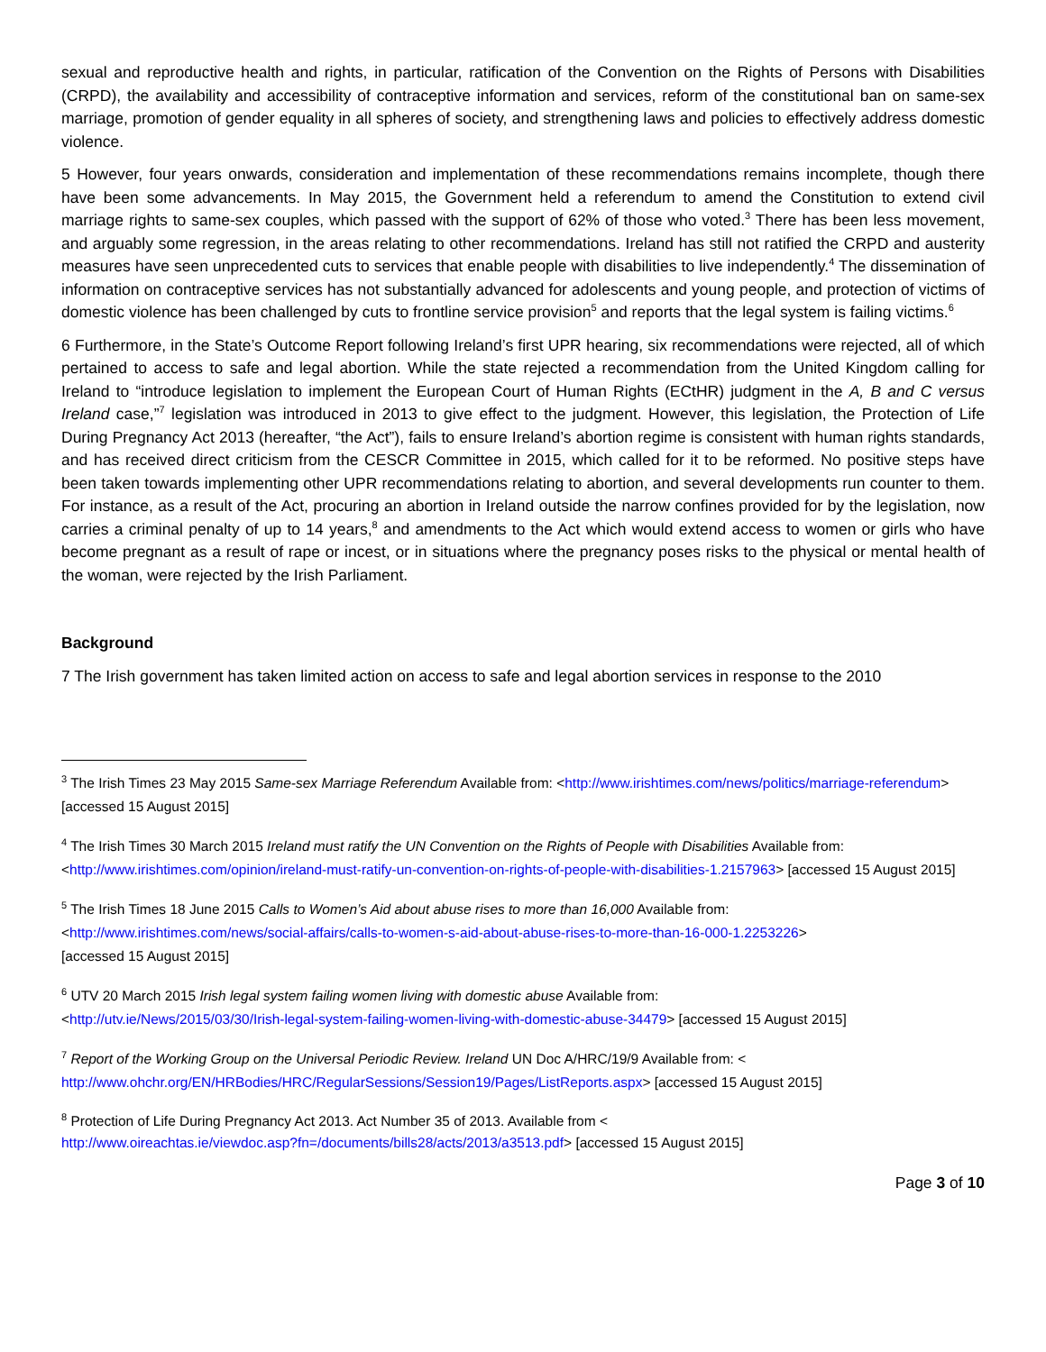sexual and reproductive health and rights, in particular, ratification of the Convention on the Rights of Persons with Disabilities (CRPD), the availability and accessibility of contraceptive information and services, reform of the constitutional ban on same-sex marriage, promotion of gender equality in all spheres of society, and strengthening laws and policies to effectively address domestic violence.
5 However, four years onwards, consideration and implementation of these recommendations remains incomplete, though there have been some advancements. In May 2015, the Government held a referendum to amend the Constitution to extend civil marriage rights to same-sex couples, which passed with the support of 62% of those who voted.<sup>3</sup> There has been less movement, and arguably some regression, in the areas relating to other recommendations. Ireland has still not ratified the CRPD and austerity measures have seen unprecedented cuts to services that enable people with disabilities to live independently.<sup>4</sup> The dissemination of information on contraceptive services has not substantially advanced for adolescents and young people, and protection of victims of domestic violence has been challenged by cuts to frontline service provision<sup>5</sup> and reports that the legal system is failing victims.<sup>6</sup>
6 Furthermore, in the State’s Outcome Report following Ireland’s first UPR hearing, six recommendations were rejected, all of which pertained to access to safe and legal abortion. While the state rejected a recommendation from the United Kingdom calling for Ireland to “introduce legislation to implement the European Court of Human Rights (ECtHR) judgment in the A, B and C versus Ireland case,”<sup>7</sup> legislation was introduced in 2013 to give effect to the judgment. However, this legislation, the Protection of Life During Pregnancy Act 2013 (hereafter, “the Act”), fails to ensure Ireland’s abortion regime is consistent with human rights standards, and has received direct criticism from the CESCR Committee in 2015, which called for it to be reformed. No positive steps have been taken towards implementing other UPR recommendations relating to abortion, and several developments run counter to them. For instance, as a result of the Act, procuring an abortion in Ireland outside the narrow confines provided for by the legislation, now carries a criminal penalty of up to 14 years,<sup>8</sup> and amendments to the Act which would extend access to women or girls who have become pregnant as a result of rape or incest, or in situations where the pregnancy poses risks to the physical or mental health of the woman, were rejected by the Irish Parliament.
Background
7 The Irish government has taken limited action on access to safe and legal abortion services in response to the 2010
<sup>3</sup> The Irish Times 23 May 2015 Same-sex Marriage Referendum Available from: <http://www.irishtimes.com/news/politics/marriage-referendum> [accessed 15 August 2015]
<sup>4</sup> The Irish Times 30 March 2015 Ireland must ratify the UN Convention on the Rights of People with Disabilities Available from: <http://www.irishtimes.com/opinion/ireland-must-ratify-un-convention-on-rights-of-people-with-disabilities-1.2157963> [accessed 15 August 2015]
<sup>5</sup> The Irish Times 18 June 2015 Calls to Women’s Aid about abuse rises to more than 16,000 Available from:
<http://www.irishtimes.com/news/social-affairs/calls-to-women-s-aid-about-abuse-rises-to-more-than-16-000-1.2253226>
[accessed 15 August 2015]
<sup>6</sup> UTV 20 March 2015 Irish legal system failing women living with domestic abuse Available from:
<http://utv.ie/News/2015/03/30/Irish-legal-system-failing-women-living-with-domestic-abuse-34479> [accessed 15 August 2015]
<sup>7</sup> Report of the Working Group on the Universal Periodic Review. Ireland UN Doc A/HRC/19/9 Available from: <
http://www.ohchr.org/EN/HRBodies/HRC/RegularSessions/Session19/Pages/ListReports.aspx> [accessed 15 August 2015]
<sup>8</sup> Protection of Life During Pregnancy Act 2013. Act Number 35 of 2013. Available from <
http://www.oireachtas.ie/viewdoc.asp?fn=/documents/bills28/acts/2013/a3513.pdf> [accessed 15 August 2015]
Page 3 of 10